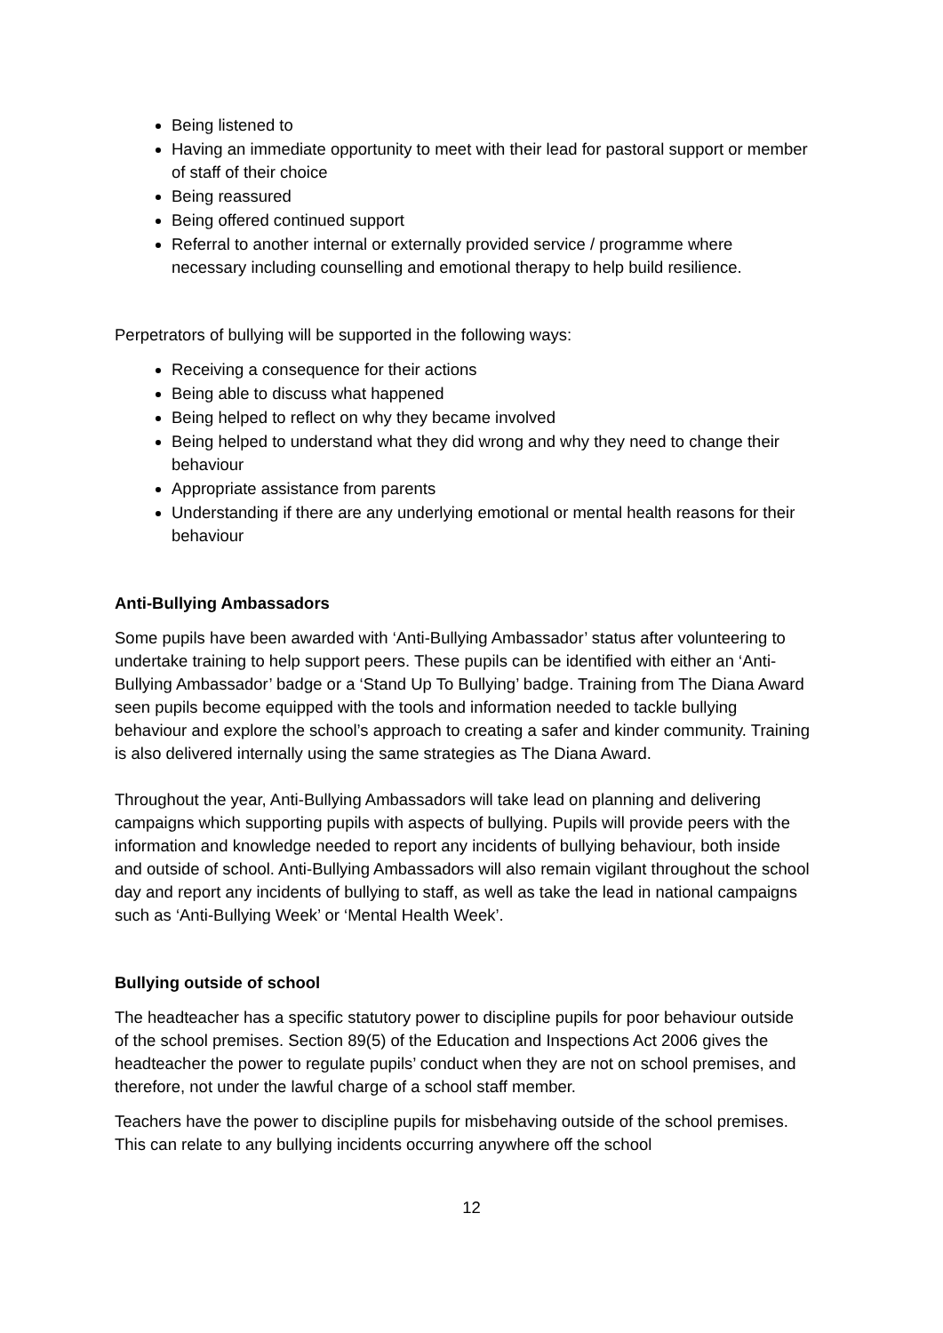Being listened to
Having an immediate opportunity to meet with their lead for pastoral support or member of staff of their choice
Being reassured
Being offered continued support
Referral to another internal or externally provided service / programme where necessary including counselling and emotional therapy to help build resilience.
Perpetrators of bullying will be supported in the following ways:
Receiving a consequence for their actions
Being able to discuss what happened
Being helped to reflect on why they became involved
Being helped to understand what they did wrong and why they need to change their behaviour
Appropriate assistance from parents
Understanding if there are any underlying emotional or mental health reasons for their behaviour
Anti-Bullying Ambassadors
Some pupils have been awarded with ‘Anti-Bullying Ambassador’ status after volunteering to undertake training to help support peers. These pupils can be identified with either an ‘Anti-Bullying Ambassador’ badge or a ‘Stand Up To Bullying’ badge. Training from The Diana Award seen pupils become equipped with the tools and information needed to tackle bullying behaviour and explore the school’s approach to creating a safer and kinder community. Training is also delivered internally using the same strategies as The Diana Award.
Throughout the year, Anti-Bullying Ambassadors will take lead on planning and delivering campaigns which supporting pupils with aspects of bullying. Pupils will provide peers with the information and knowledge needed to report any incidents of bullying behaviour, both inside and outside of school. Anti-Bullying Ambassadors will also remain vigilant throughout the school day and report any incidents of bullying to staff, as well as take the lead in national campaigns such as ‘Anti-Bullying Week’ or ‘Mental Health Week’.
Bullying outside of school
The headteacher has a specific statutory power to discipline pupils for poor behaviour outside of the school premises. Section 89(5) of the Education and Inspections Act 2006 gives the headteacher the power to regulate pupils’ conduct when they are not on school premises, and therefore, not under the lawful charge of a school staff member.
Teachers have the power to discipline pupils for misbehaving outside of the school premises. This can relate to any bullying incidents occurring anywhere off the school
12